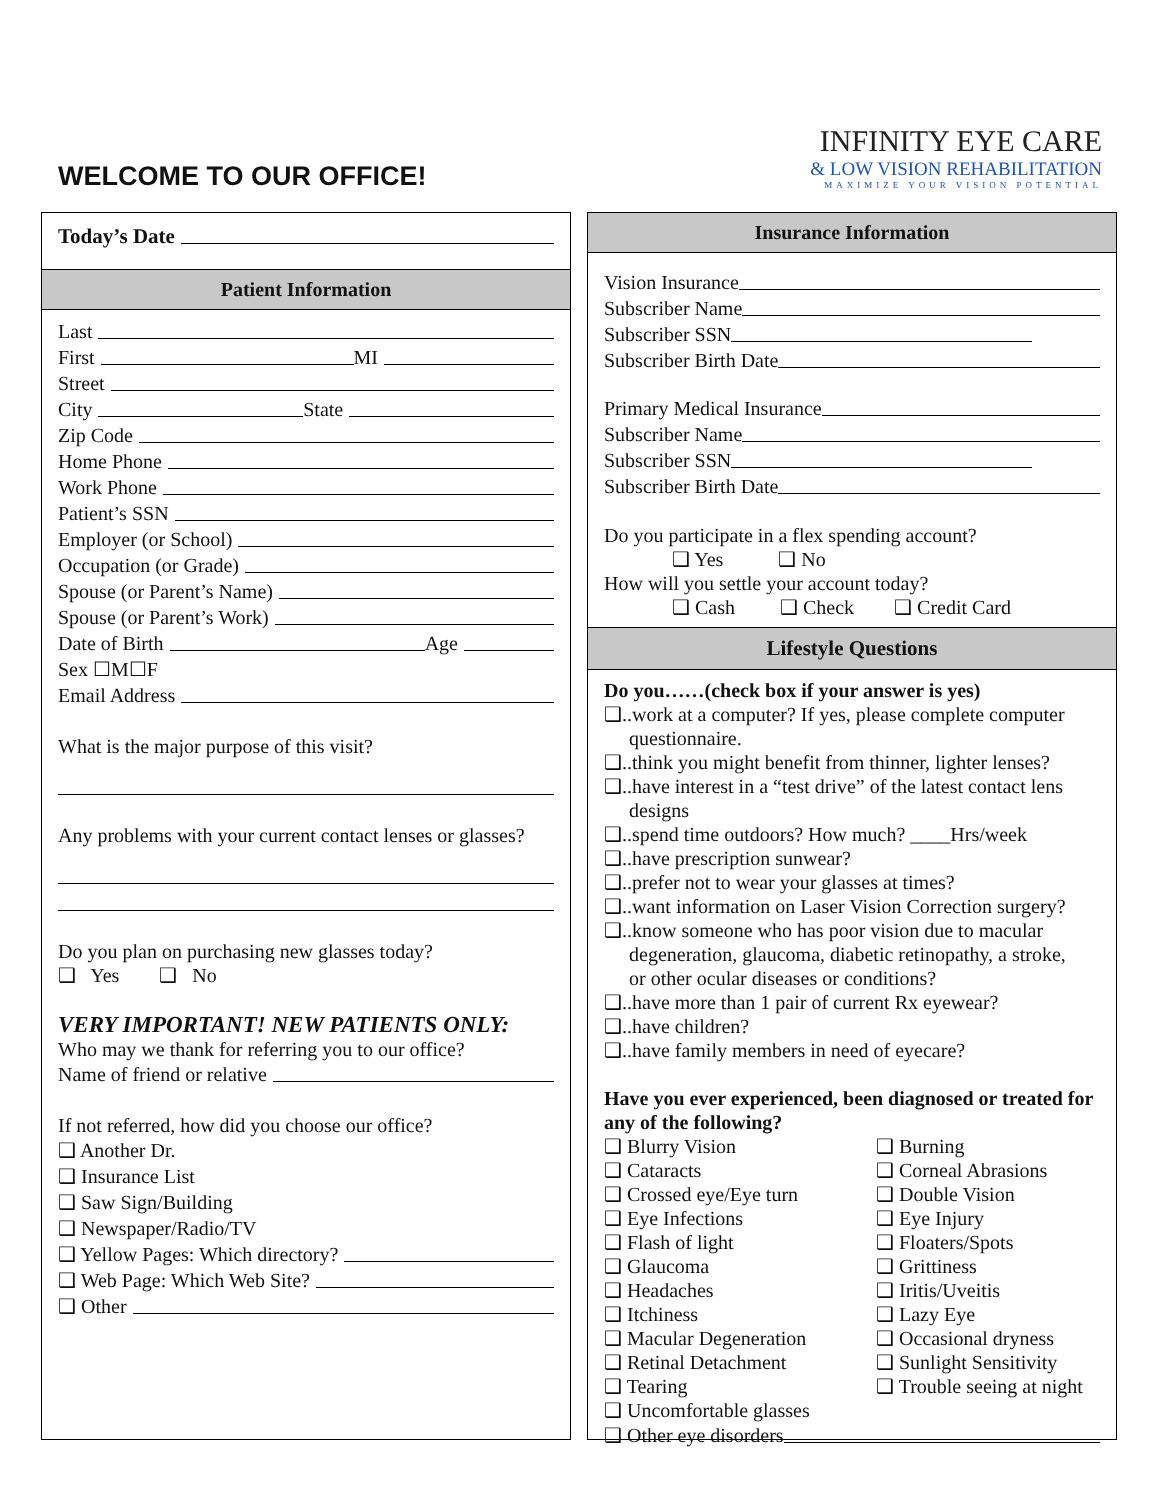WELCOME TO OUR OFFICE!
INFINITY EYE CARE
& LOW VISION REHABILITATION
MAXIMIZE YOUR VISION POTENTIAL
Today’s Date
Patient Information
Last
First MI
Street
City State
Zip Code
Home Phone
Work Phone
Patient’s SSN
Employer (or School)
Occupation (or Grade)
Spouse (or Parent’s Name)
Spouse (or Parent’s Work)
Date of Birth Age
Sex ☐M☐F
Email Address
What is the major purpose of this visit?
Any problems with your current contact lenses or glasses?
Do you plan on purchasing new glasses today?
❑ Yes ❑ No
VERY IMPORTANT! NEW PATIENTS ONLY:
Who may we thank for referring you to our office?
Name of friend or relative
If not referred, how did you choose our office?
❑ Another Dr.
❑ Insurance List
❑ Saw Sign/Building
❑ Newspaper/Radio/TV
❑ Yellow Pages: Which directory?
❑ Web Page: Which Web Site?
❑ Other
Insurance Information
Vision Insurance
Subscriber Name
Subscriber SSN
Subscriber Birth Date
Primary Medical Insurance
Subscriber Name
Subscriber SSN
Subscriber Birth Date
Do you participate in a flex spending account?
❑ Yes ❑ No
How will you settle your account today?
❑ Cash ❑ Check ❑ Credit Card
Lifestyle Questions
Do you……(check box if your answer is yes)
❑..work at a computer? If yes, please complete computer
questionnaire.
❑..think you might benefit from thinner, lighter lenses?
❑..have interest in a “test drive” of the latest contact lens
designs
❑..spend time outdoors? How much? ____Hrs/week
❑..have prescription sunwear?
❑..prefer not to wear your glasses at times?
❑..want information on Laser Vision Correction surgery?
❑..know someone who has poor vision due to macular
degeneration, glaucoma, diabetic retinopathy, a stroke,
or other ocular diseases or conditions?
❑..have more than 1 pair of current Rx eyewear?
❑..have children?
❑..have family members in need of eyecare?
Have you ever experienced, been diagnosed or treated for any of the following?
❑ Blurry Vision ❑ Burning ❑ Cataracts ❑ Corneal Abrasions ❑ Crossed eye/Eye turn ❑ Double Vision ❑ Eye Infections ❑ Eye Injury ❑ Flash of light ❑ Floaters/Spots ❑ Glaucoma ❑ Grittiness ❑ Headaches ❑ Iritis/Uveitis ❑ Itchiness ❑ Lazy Eye ❑ Macular Degeneration ❑ Occasional dryness ❑ Retinal Detachment ❑ Sunlight Sensitivity ❑ Tearing ❑ Trouble seeing at night ❑ Uncomfortable glasses
❑ Other eye disorders